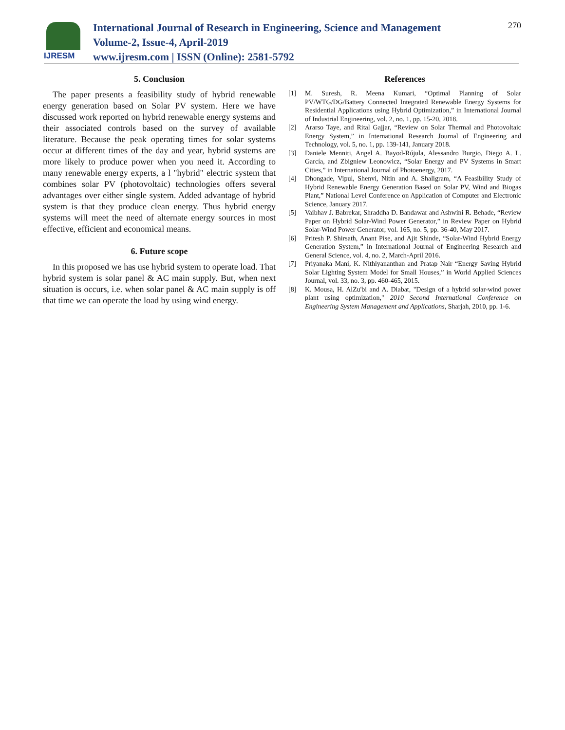IJRESM
International Journal of Research in Engineering, Science and Management
Volume-2, Issue-4, April-2019
www.ijresm.com | ISSN (Online): 2581-5792
270
5. Conclusion
The paper presents a feasibility study of hybrid renewable energy generation based on Solar PV system. Here we have discussed work reported on hybrid renewable energy systems and their associated controls based on the survey of available literature. Because the peak operating times for solar systems occur at different times of the day and year, hybrid systems are more likely to produce power when you need it. According to many renewable energy experts, a l "hybrid" electric system that combines solar PV (photovoltaic) technologies offers several advantages over either single system. Added advantage of hybrid system is that they produce clean energy. Thus hybrid energy systems will meet the need of alternate energy sources in most effective, efficient and economical means.
6. Future scope
In this proposed we has use hybrid system to operate load. That hybrid system is solar panel & AC main supply. But, when next situation is occurs, i.e. when solar panel & AC main supply is off that time we can operate the load by using wind energy.
References
[1] M. Suresh, R. Meena Kumari, “Optimal Planning of Solar PV/WTG/DG/Battery Connected Integrated Renewable Energy Systems for Residential Applications using Hybrid Optimization,” in International Journal of Industrial Engineering, vol. 2, no. 1, pp. 15-20, 2018.
[2] Ararso Taye, and Rital Gajjar, “Review on Solar Thermal and Photovoltaic Energy System,” in International Research Journal of Engineering and Technology, vol. 5, no. 1, pp. 139-141, January 2018.
[3] Daniele Menniti, Angel A. Bayod-Rújula, Alessandro Burgio, Diego A. L. García, and Zbigniew Leonowicz, “Solar Energy and PV Systems in Smart Cities,” in International Journal of Photoenergy, 2017.
[4] Dhongade, Vipul, Shenvi, Nitin and A. Shaligram, “A Feasibility Study of Hybrid Renewable Energy Generation Based on Solar PV, Wind and Biogas Plant,” National Level Conference on Application of Computer and Electronic Science, January 2017.
[5] Vaibhav J. Babrekar, Shraddha D. Bandawar and Ashwini R. Behade, “Review Paper on Hybrid Solar-Wind Power Generator,” in Review Paper on Hybrid Solar-Wind Power Generator, vol. 165, no. 5, pp. 36-40, May 2017.
[6] Pritesh P. Shirsath, Anant Pise, and Ajit Shinde, “Solar-Wind Hybrid Energy Generation System,” in International Journal of Engineering Research and General Science, vol. 4, no. 2, March-April 2016.
[7] Priyanaka Mani, K. Nithiyananthan and Pratap Nair “Energy Saving Hybrid Solar Lighting System Model for Small Houses,” in World Applied Sciences Journal, vol. 33, no. 3, pp. 460-465, 2015.
[8] K. Mousa, H. AlZu'bi and A. Diabat, "Design of a hybrid solar-wind power plant using optimization," 2010 Second International Conference on Engineering System Management and Applications, Sharjah, 2010, pp. 1-6.